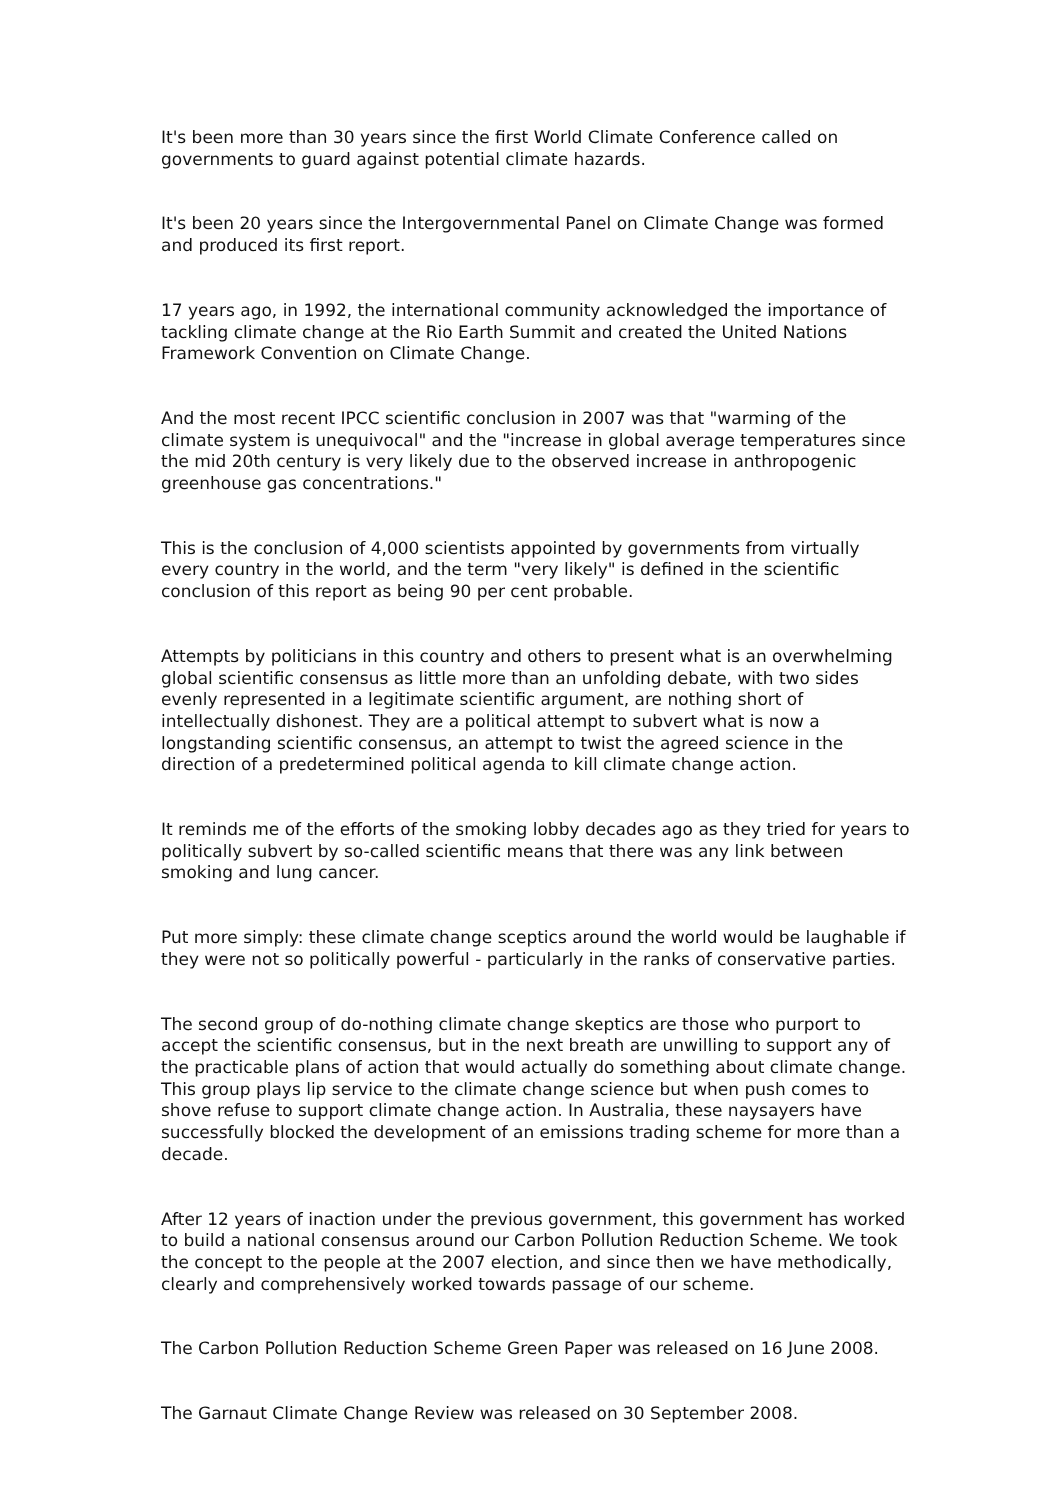It's been more than 30 years since the first World Climate Conference called on governments to guard against potential climate hazards.
It's been 20 years since the Intergovernmental Panel on Climate Change was formed and produced its first report.
17 years ago, in 1992, the international community acknowledged the importance of tackling climate change at the Rio Earth Summit and created the United Nations Framework Convention on Climate Change.
And the most recent IPCC scientific conclusion in 2007 was that "warming of the climate system is unequivocal" and the "increase in global average temperatures since the mid 20th century is very likely due to the observed increase in anthropogenic greenhouse gas concentrations."
This is the conclusion of 4,000 scientists appointed by governments from virtually every country in the world, and the term "very likely" is defined in the scientific conclusion of this report as being 90 per cent probable.
Attempts by politicians in this country and others to present what is an overwhelming global scientific consensus as little more than an unfolding debate, with two sides evenly represented in a legitimate scientific argument, are nothing short of intellectually dishonest. They are a political attempt to subvert what is now a longstanding scientific consensus, an attempt to twist the agreed science in the direction of a predetermined political agenda to kill climate change action.
It reminds me of the efforts of the smoking lobby decades ago as they tried for years to politically subvert by so-called scientific means that there was any link between smoking and lung cancer.
Put more simply: these climate change sceptics around the world would be laughable if they were not so politically powerful - particularly in the ranks of conservative parties.
The second group of do-nothing climate change skeptics are those who purport to accept the scientific consensus, but in the next breath are unwilling to support any of the practicable plans of action that would actually do something about climate change. This group plays lip service to the climate change science but when push comes to shove refuse to support climate change action. In Australia, these naysayers have successfully blocked the development of an emissions trading scheme for more than a decade.
After 12 years of inaction under the previous government, this government has worked to build a national consensus around our Carbon Pollution Reduction Scheme. We took the concept to the people at the 2007 election, and since then we have methodically, clearly and comprehensively worked towards passage of our scheme.
The Carbon Pollution Reduction Scheme Green Paper was released on 16 June 2008.
The Garnaut Climate Change Review was released on 30 September 2008.